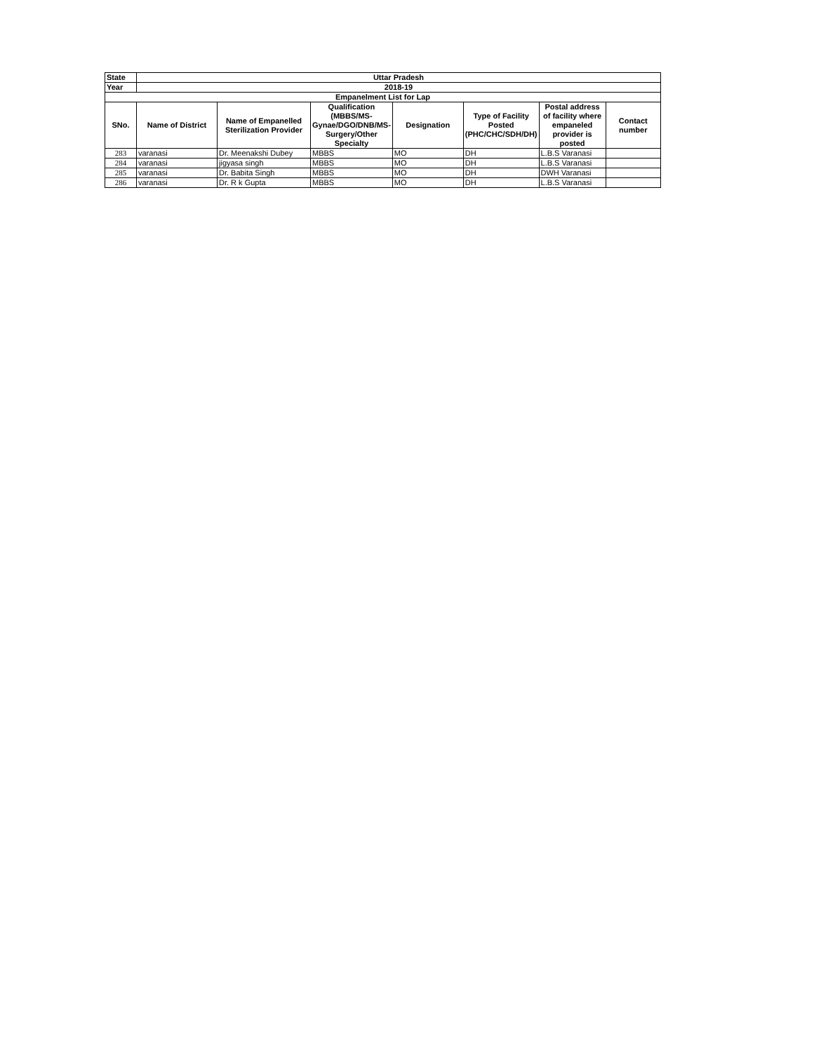| State | Uttar Pradesh | | | | | | |
| Year | 2018-19 | | | | | | |
| Empanelment List for Lap | | | | | | | |
| SNo. | Name of District | Name of Empanelled Sterilization Provider | Qualification (MBBS/MS-Gynae/DGO/DNB/MS-Surgery/Other Specialty | Designation | Type of Facility Posted (PHC/CHC/SDH/DH) | Postal address of facility where empaneled provider is posted | Contact number |
| 283 | varanasi | Dr. Meenakshi Dubey | MBBS | MO | DH | L.B.S Varanasi | |
| 284 | varanasi | jigyasa singh | MBBS | MO | DH | L.B.S Varanasi | |
| 285 | varanasi | Dr. Babita Singh | MBBS | MO | DH | DWH Varanasi | |
| 286 | varanasi | Dr. R k Gupta | MBBS | MO | DH | L.B.S Varanasi | |